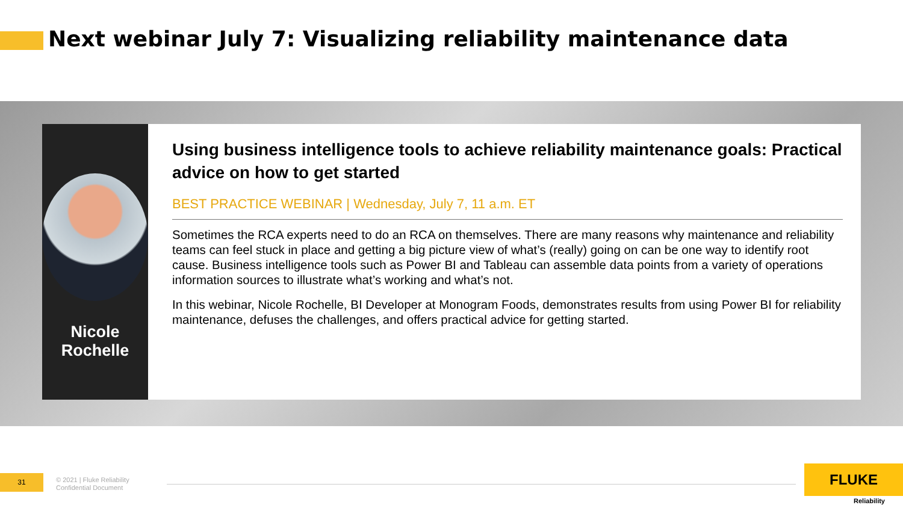Next webinar July 7: Visualizing reliability maintenance data
Nicole Rochelle
Using business intelligence tools to achieve reliability maintenance goals: Practical advice on how to get started
BEST PRACTICE WEBINAR | Wednesday, July 7, 11 a.m. ET
Sometimes the RCA experts need to do an RCA on themselves. There are many reasons why maintenance and reliability teams can feel stuck in place and getting a big picture view of what’s (really) going on can be one way to identify root cause. Business intelligence tools such as Power BI and Tableau can assemble data points from a variety of operations information sources to illustrate what’s working and what’s not.
In this webinar, Nicole Rochelle, BI Developer at Monogram Foods, demonstrates results from using Power BI for reliability maintenance, defuses the challenges, and offers practical advice for getting started.
31
© 2021 | Fluke Reliability
Confidential Document
FLUKE
Reliability